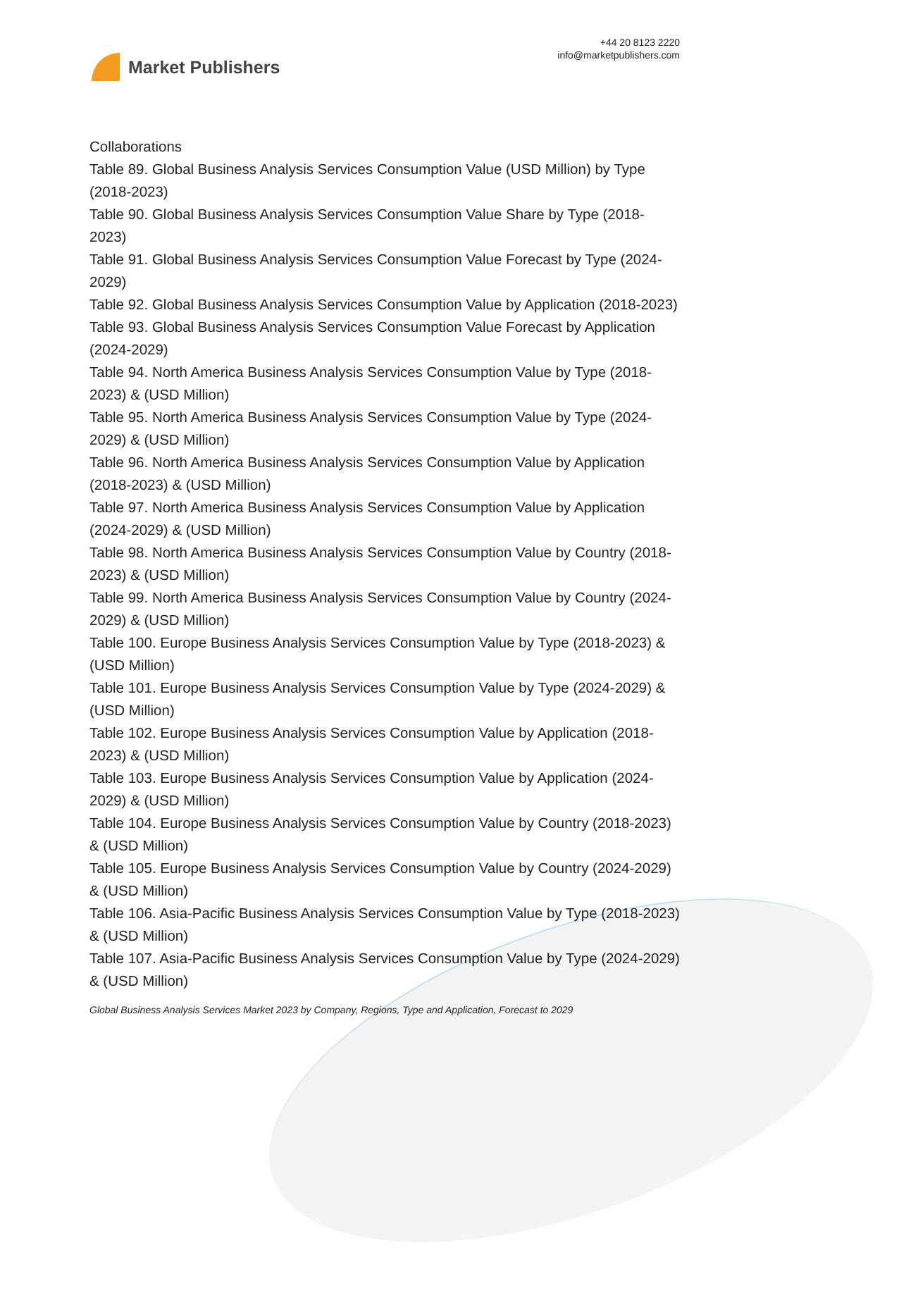Market Publishers
+44 20 8123 2220
info@marketpublishers.com
Collaborations
Table 89. Global Business Analysis Services Consumption Value (USD Million) by Type (2018-2023)
Table 90. Global Business Analysis Services Consumption Value Share by Type (2018-2023)
Table 91. Global Business Analysis Services Consumption Value Forecast by Type (2024-2029)
Table 92. Global Business Analysis Services Consumption Value by Application (2018-2023)
Table 93. Global Business Analysis Services Consumption Value Forecast by Application (2024-2029)
Table 94. North America Business Analysis Services Consumption Value by Type (2018-2023) & (USD Million)
Table 95. North America Business Analysis Services Consumption Value by Type (2024-2029) & (USD Million)
Table 96. North America Business Analysis Services Consumption Value by Application (2018-2023) & (USD Million)
Table 97. North America Business Analysis Services Consumption Value by Application (2024-2029) & (USD Million)
Table 98. North America Business Analysis Services Consumption Value by Country (2018-2023) & (USD Million)
Table 99. North America Business Analysis Services Consumption Value by Country (2024-2029) & (USD Million)
Table 100. Europe Business Analysis Services Consumption Value by Type (2018-2023) & (USD Million)
Table 101. Europe Business Analysis Services Consumption Value by Type (2024-2029) & (USD Million)
Table 102. Europe Business Analysis Services Consumption Value by Application (2018-2023) & (USD Million)
Table 103. Europe Business Analysis Services Consumption Value by Application (2024-2029) & (USD Million)
Table 104. Europe Business Analysis Services Consumption Value by Country (2018-2023) & (USD Million)
Table 105. Europe Business Analysis Services Consumption Value by Country (2024-2029) & (USD Million)
Table 106. Asia-Pacific Business Analysis Services Consumption Value by Type (2018-2023) & (USD Million)
Table 107. Asia-Pacific Business Analysis Services Consumption Value by Type (2024-2029) & (USD Million)
Global Business Analysis Services Market 2023 by Company, Regions, Type and Application, Forecast to 2029